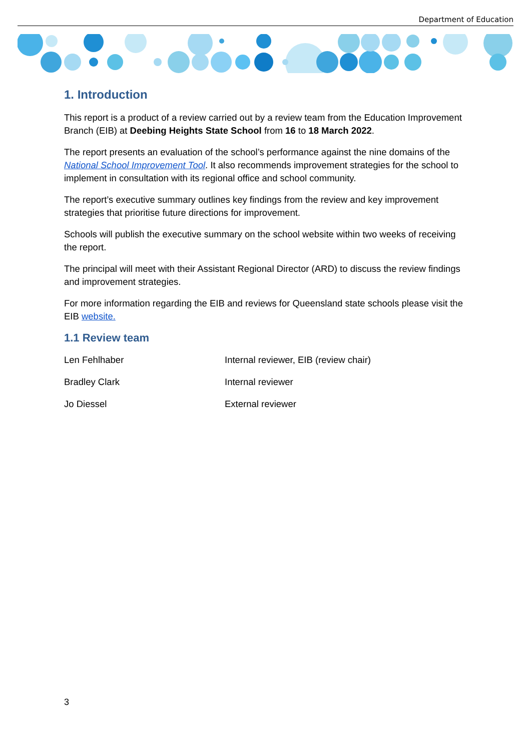Department of Education
1. Introduction
This report is a product of a review carried out by a review team from the Education Improvement Branch (EIB) at Deebing Heights State School from 16 to 18 March 2022.
The report presents an evaluation of the school’s performance against the nine domains of the National School Improvement Tool. It also recommends improvement strategies for the school to implement in consultation with its regional office and school community.
The report’s executive summary outlines key findings from the review and key improvement strategies that prioritise future directions for improvement.
Schools will publish the executive summary on the school website within two weeks of receiving the report.
The principal will meet with their Assistant Regional Director (ARD) to discuss the review findings and improvement strategies.
For more information regarding the EIB and reviews for Queensland state schools please visit the EIB website.
1.1 Review team
| Len Fehlhaber | Internal reviewer, EIB (review chair) |
| Bradley Clark | Internal reviewer |
| Jo Diessel | External reviewer |
3